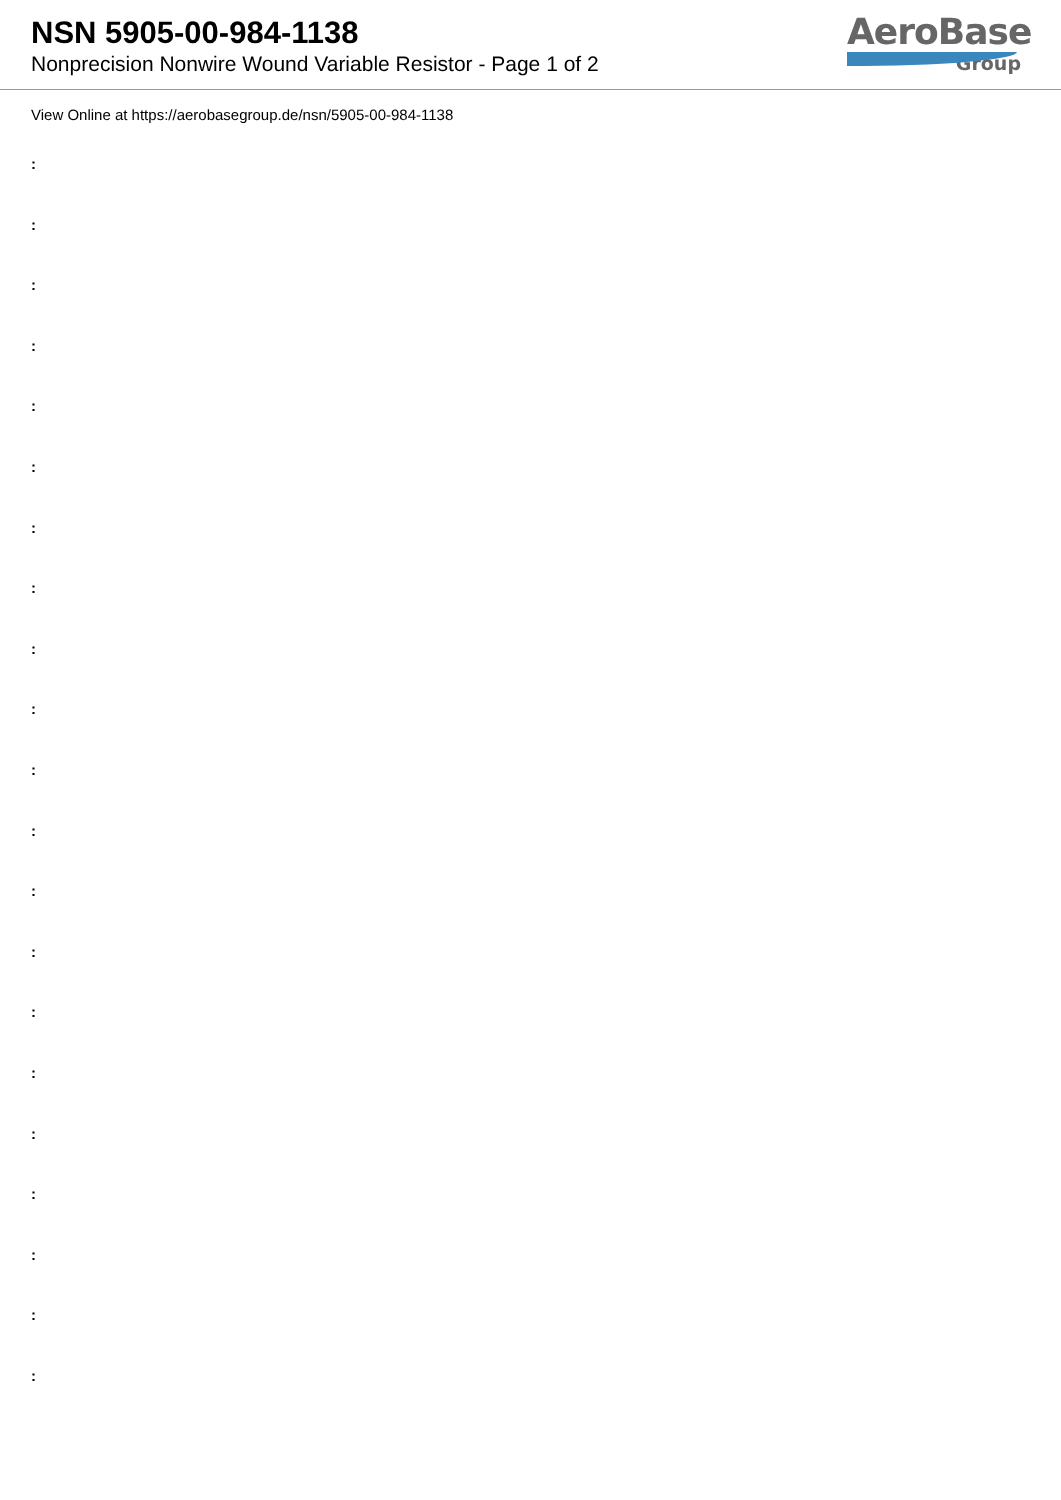NSN 5905-00-984-1138
Nonprecision Nonwire Wound Variable Resistor - Page 1 of 2
AeroBase
Group
View Online at https://aerobasegroup.de/nsn/5905-00-984-1138
:
:
:
:
:
:
:
:
:
:
:
:
:
:
:
:
:
:
:
:
: